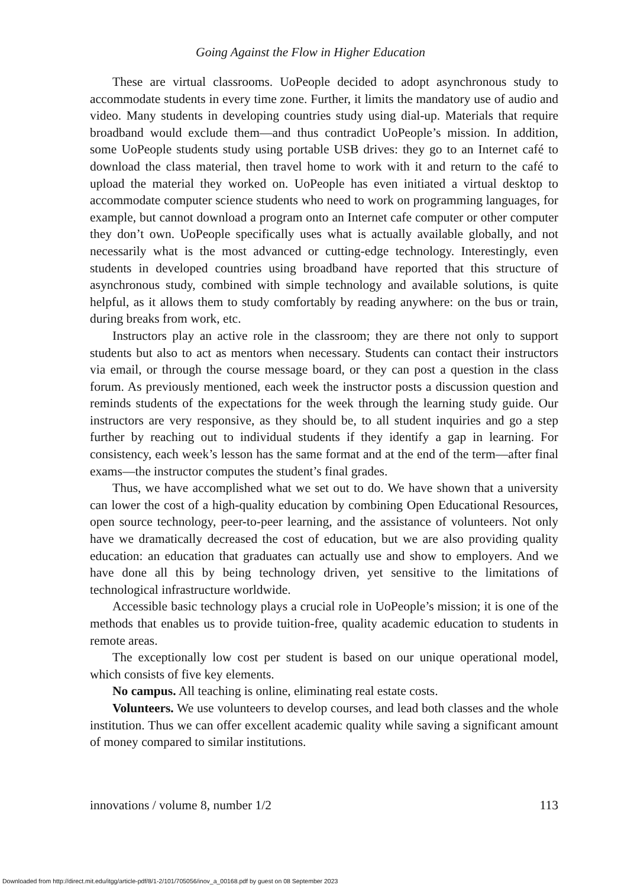Going Against the Flow in Higher Education
These are virtual classrooms. UoPeople decided to adopt asynchronous study to accommodate students in every time zone. Further, it limits the mandatory use of audio and video. Many students in developing countries study using dial-up. Materials that require broadband would exclude them—and thus contradict UoPeople’s mission. In addition, some UoPeople students study using portable USB drives: they go to an Internet café to download the class material, then travel home to work with it and return to the café to upload the material they worked on. UoPeople has even initiated a virtual desktop to accommodate computer science students who need to work on programming languages, for example, but cannot download a program onto an Internet cafe computer or other computer they don’t own. UoPeople specifically uses what is actually available globally, and not neces­sarily what is the most advanced or cutting-edge technology. Interestingly, even students in developed countries using broadband have reported that this structure of asynchronous study, combined with simple technology and available solutions, is quite helpful, as it allows them to study comfortably by reading anywhere: on the bus or train, during breaks from work, etc.
Instructors play an active role in the classroom; they are there not only to sup­port students but also to act as mentors when necessary. Students can contact their instructors via email, or through the course message board, or they can post a question in the class forum. As previously mentioned, each week the instructor posts a discussion question and reminds students of the expectations for the week through the learning study guide. Our instructors are very responsive, as they should be, to all student inquiries and go a step further by reaching out to individ­ual students if they identify a gap in learning. For consistency, each week’s lesson has the same format and at the end of the term—after final exams—the instructor computes the student’s final grades.
Thus, we have accomplished what we set out to do. We have shown that a uni­versity can lower the cost of a high-quality education by combining Open Educational Resources, open source technology, peer-to-peer learning, and the assistance of volunteers. Not only have we dramatically decreased the cost of edu­cation, but we are also providing quality education: an education that graduates can actually use and show to employers. And we have done all this by being tech­nology driven, yet sensitive to the limitations of technological infrastructure worldwide.
Accessible basic technology plays a crucial role in UoPeople’s mission; it is one of the methods that enables us to provide tuition-free, quality academic education to students in remote areas.
The exceptionally low cost per student is based on our unique operational model, which consists of five key elements.
No campus. All teaching is online, eliminating real estate costs.
Volunteers. We use volunteers to develop courses, and lead both classes and the whole institution. Thus we can offer excellent academic quality while saving a significant amount of money compared to similar institutions.
innovations / volume 8, number 1/2 113
Downloaded from http://direct.mit.edu/itgg/article-pdf/8/1-2/101/705056/inov_a_00168.pdf by guest on 08 September 2023